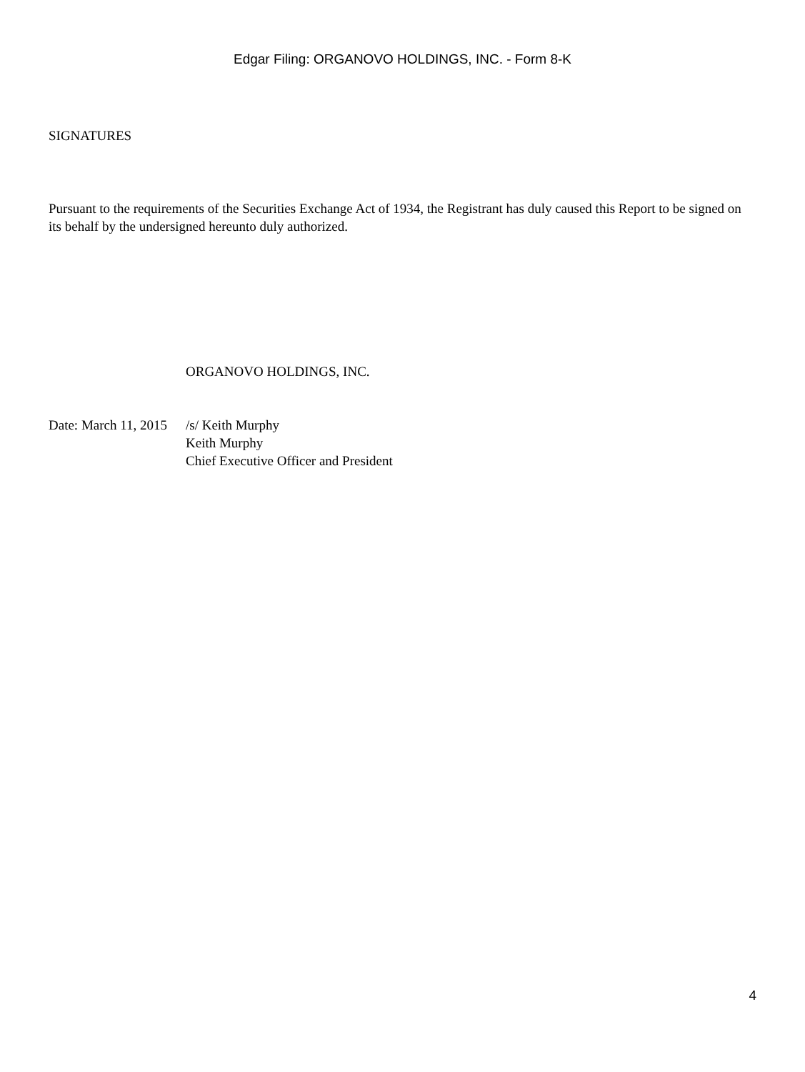Edgar Filing: ORGANOVO HOLDINGS, INC. - Form 8-K
SIGNATURES
Pursuant to the requirements of the Securities Exchange Act of 1934, the Registrant has duly caused this Report to be signed on its behalf by the undersigned hereunto duly authorized.
ORGANOVO HOLDINGS, INC.
| Date: March 11, 2015 | /s/ Keith Murphy Keith Murphy Chief Executive Officer and President |
4